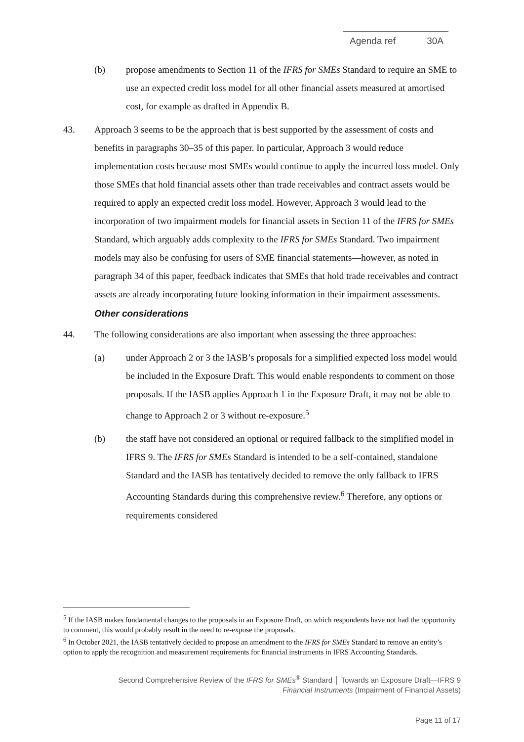Agenda ref 30A
(b) propose amendments to Section 11 of the IFRS for SMEs Standard to require an SME to use an expected credit loss model for all other financial assets measured at amortised cost, for example as drafted in Appendix B.
43. Approach 3 seems to be the approach that is best supported by the assessment of costs and benefits in paragraphs 30–35 of this paper. In particular, Approach 3 would reduce implementation costs because most SMEs would continue to apply the incurred loss model. Only those SMEs that hold financial assets other than trade receivables and contract assets would be required to apply an expected credit loss model. However, Approach 3 would lead to the incorporation of two impairment models for financial assets in Section 11 of the IFRS for SMEs Standard, which arguably adds complexity to the IFRS for SMEs Standard. Two impairment models may also be confusing for users of SME financial statements—however, as noted in paragraph 34 of this paper, feedback indicates that SMEs that hold trade receivables and contract assets are already incorporating future looking information in their impairment assessments.
Other considerations
44. The following considerations are also important when assessing the three approaches:
(a) under Approach 2 or 3 the IASB’s proposals for a simplified expected loss model would be included in the Exposure Draft. This would enable respondents to comment on those proposals. If the IASB applies Approach 1 in the Exposure Draft, it may not be able to change to Approach 2 or 3 without re-exposure.<sup>5</sup>
(b) the staff have not considered an optional or required fallback to the simplified model in IFRS 9. The IFRS for SMEs Standard is intended to be a self-contained, standalone Standard and the IASB has tentatively decided to remove the only fallback to IFRS Accounting Standards during this comprehensive review.<sup>6</sup> Therefore, any options or requirements considered
<sup>5</sup> If the IASB makes fundamental changes to the proposals in an Exposure Draft, on which respondents have not had the opportunity to comment, this would probably result in the need to re-expose the proposals.
<sup>6</sup> In October 2021, the IASB tentatively decided to propose an amendment to the IFRS for SMEs Standard to remove an entity’s option to apply the recognition and measurement requirements for financial instruments in IFRS Accounting Standards.
Second Comprehensive Review of the IFRS for SMEs<sup>®</sup> Standard │ Towards an Exposure Draft—IFRS 9
Financial Instruments (Impairment of Financial Assets)
Page 11 of 17